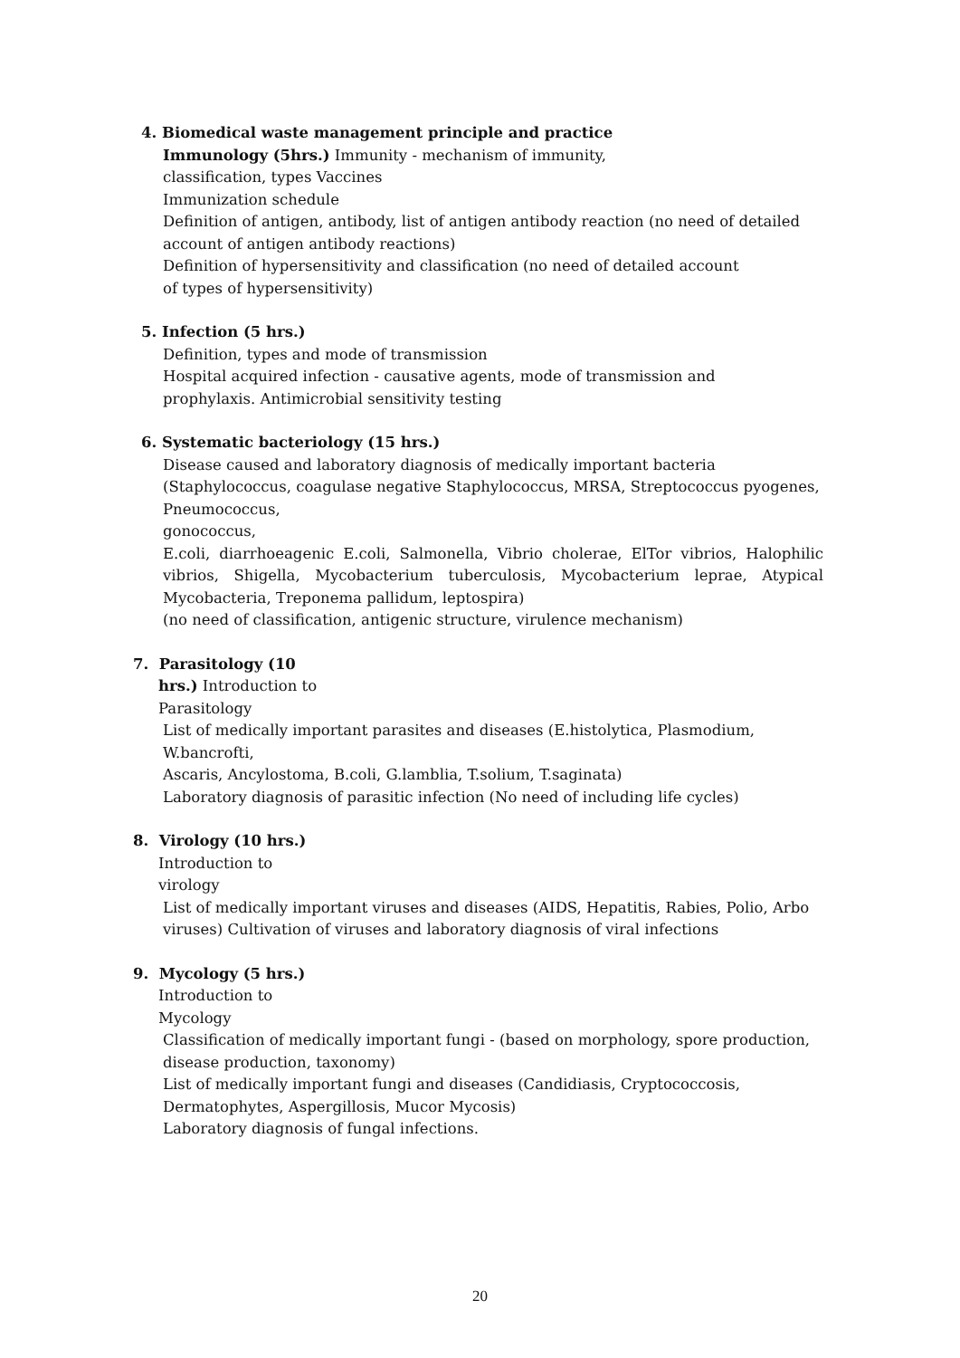4. Biomedical waste management principle and practice
Immunology (5hrs.) Immunity - mechanism of immunity,
classification, types Vaccines
Immunization schedule
Definition of antigen, antibody, list of antigen antibody reaction (no need of detailed account of antigen antibody reactions)
Definition of hypersensitivity and classification (no need of detailed account
of types of hypersensitivity)
5. Infection (5 hrs.)
Definition, types and mode of transmission
Hospital acquired infection - causative agents, mode of transmission and
prophylaxis. Antimicrobial sensitivity testing
6. Systematic bacteriology (15 hrs.)
Disease caused and laboratory diagnosis of medically important bacteria (Staphylococcus, coagulase negative Staphylococcus, MRSA, Streptococcus pyogenes, Pneumococcus,
gonococcus,
E.coli, diarrhoeagenic E.coli, Salmonella, Vibrio cholerae, ElTor vibrios, Halophilic vibrios, Shigella, Mycobacterium tuberculosis, Mycobacterium leprae, Atypical Mycobacteria, Treponema pallidum, leptospira)
(no need of classification, antigenic structure, virulence mechanism)
7. Parasitology (10
hrs.) Introduction to
Parasitology
List of medically important parasites and diseases (E.histolytica, Plasmodium,
W.bancrofti,
Ascaris, Ancylostoma, B.coli, G.lamblia, T.solium, T.saginata)
Laboratory diagnosis of parasitic infection (No need of including life cycles)
8. Virology (10 hrs.)
Introduction to
virology
List of medically important viruses and diseases (AIDS, Hepatitis, Rabies, Polio, Arbo
viruses) Cultivation of viruses and laboratory diagnosis of viral infections
9. Mycology (5 hrs.)
Introduction to
Mycology
Classification of medically important fungi - (based on morphology, spore production,
disease production, taxonomy)
List of medically important fungi and diseases (Candidiasis, Cryptococcosis,
Dermatophytes, Aspergillosis, Mucor Mycosis)
Laboratory diagnosis of fungal infections.
20